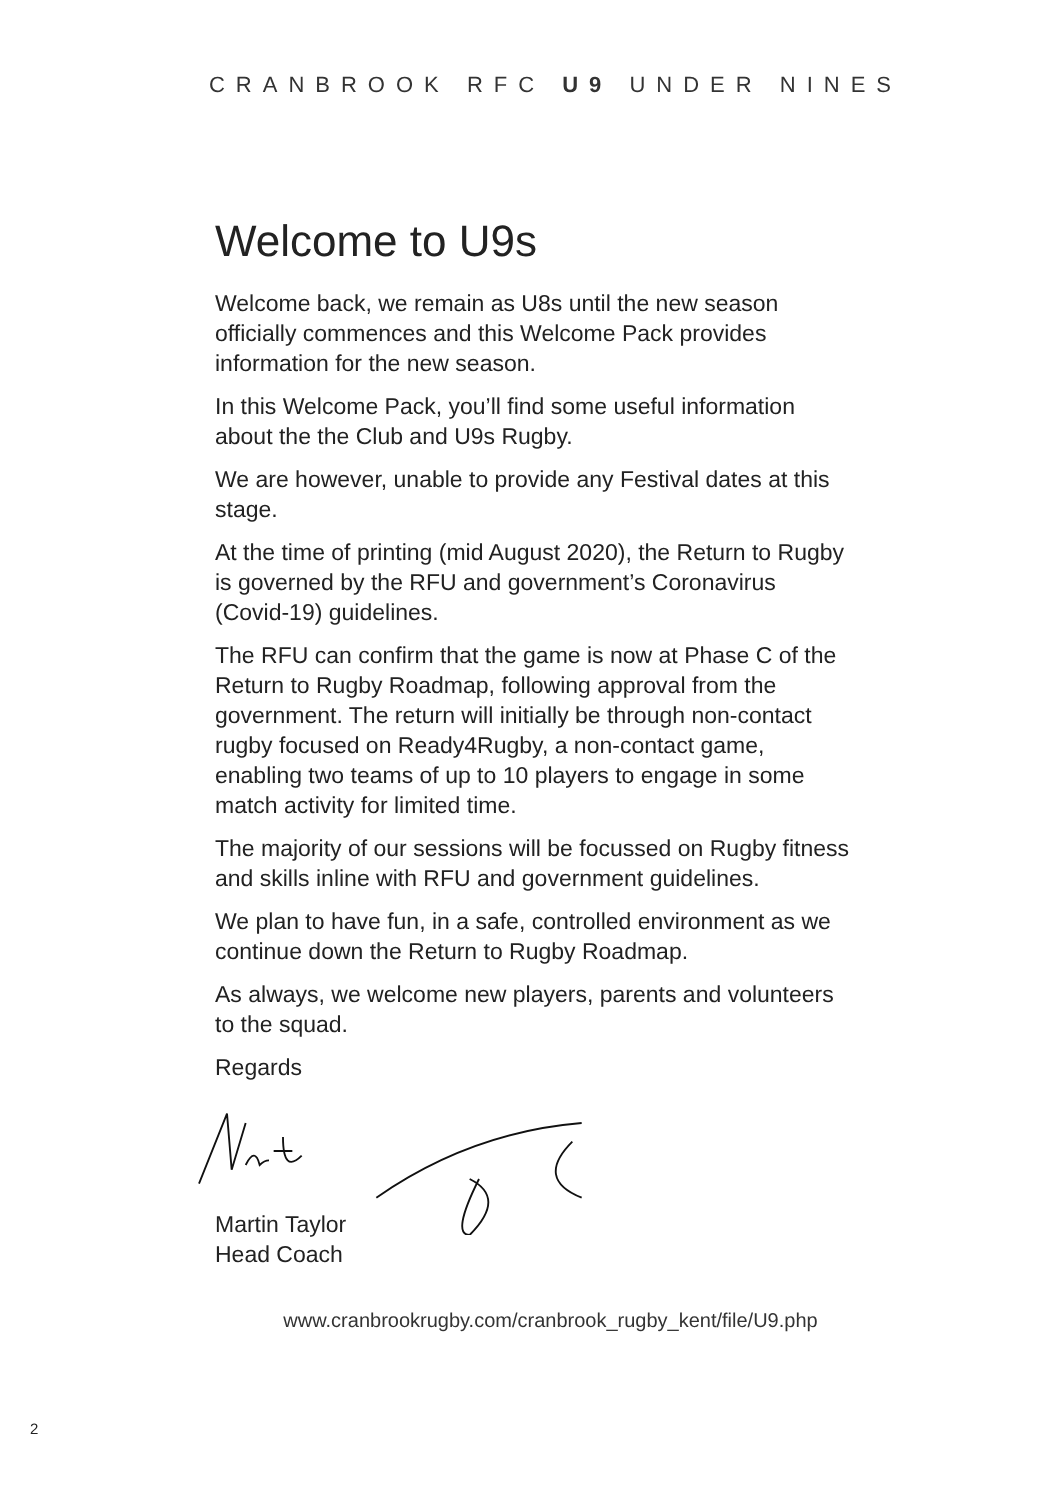CRANBROOK RFC U9 UNDER NINES
Welcome to U9s
Welcome back, we remain as U8s until the new season officially commences and this Welcome Pack provides information for the new season.
In this Welcome Pack, you’ll find some useful information about the the Club and U9s Rugby.
We are however, unable to provide any Festival dates at this stage.
At the time of printing (mid August 2020), the Return to Rugby is governed by the RFU and government’s Coronavirus (Covid-19) guidelines.
The RFU can confirm that the game is now at Phase C of the Return to Rugby Roadmap, following approval from the government. The return will initially be through non-contact rugby focused on Ready4Rugby, a non-contact game, enabling two teams of up to 10 players to engage in some match activity for limited time.
The majority of our sessions will be focussed on Rugby fitness and skills inline with RFU and government guidelines.
We plan to have fun, in a safe, controlled environment as we continue down the Return to Rugby Roadmap.
As always, we welcome new players, parents and volunteers to the squad.
Regards
Martin Taylor
Head Coach
www.cranbrookrugby.com/cranbrook_rugby_kent/file/U9.php
2